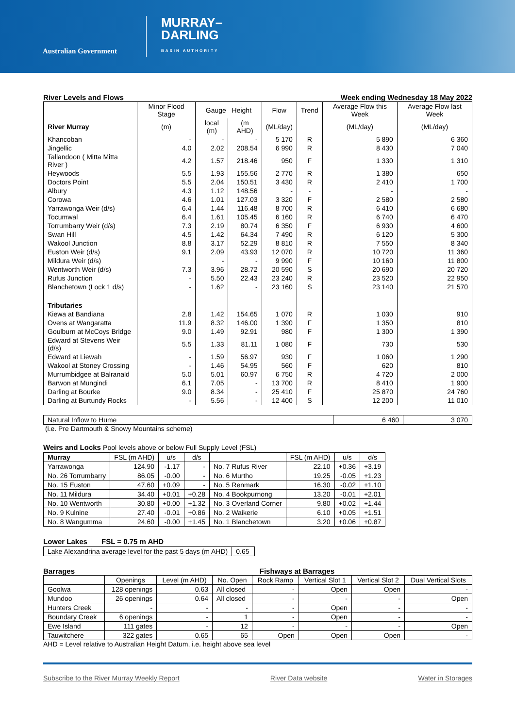Australian Government
MURRAY–
DARLING
BASIN AUTHORITY
River Levels and Flows Week ending Wednesday 18 May 2022
| | Minor Flood Stage | Gauge Height | | Flow | Trend | Average Flow this Week | Average Flow last Week |
| --- | --- | --- | --- | --- | --- | --- | --- |
| River Murray | (m) | local (m) | (m AHD) | (ML/day) | | (ML/day) | (ML/day) |
| Khancoban | - | - | - | 5 170 | R | 5 890 | 6 360 |
| Jingellic | 4.0 | 2.02 | 208.54 | 6 990 | R | 8 430 | 7 040 |
| Tallandoon ( Mitta Mitta River ) | 4.2 | 1.57 | 218.46 | 950 | F | 1 330 | 1 310 |
| Heywoods | 5.5 | 1.93 | 155.56 | 2 770 | R | 1 380 | 650 |
| Doctors Point | 5.5 | 2.04 | 150.51 | 3 430 | R | 2 410 | 1 700 |
| Albury | 4.3 | 1.12 | 148.56 | - | - | - | - |
| Corowa | 4.6 | 1.01 | 127.03 | 3 320 | F | 2 580 | 2 580 |
| Yarrawonga Weir (d/s) | 6.4 | 1.44 | 116.48 | 8 700 | R | 6 410 | 6 680 |
| Tocumwal | 6.4 | 1.61 | 105.45 | 6 160 | R | 6 740 | 6 470 |
| Torrumbarry Weir (d/s) | 7.3 | 2.19 | 80.74 | 6 350 | F | 6 930 | 4 600 |
| Swan Hill | 4.5 | 1.42 | 64.34 | 7 490 | R | 6 120 | 5 300 |
| Wakool Junction | 8.8 | 3.17 | 52.29 | 8 810 | R | 7 550 | 8 340 |
| Euston Weir (d/s) | 9.1 | 2.09 | 43.93 | 12 070 | R | 10 720 | 11 360 |
| Mildura Weir (d/s) | | - | - | 9 990 | F | 10 160 | 11 800 |
| Wentworth Weir (d/s) | 7.3 | 3.96 | 28.72 | 20 590 | S | 20 690 | 20 720 |
| Rufus Junction | - | 5.50 | 22.43 | 23 240 | R | 23 520 | 22 950 |
| Blanchetown (Lock 1 d/s) | - | 1.62 | - | 23 160 | S | 23 140 | 21 570 |
| Tributaries | | | | | | | |
| Kiewa at Bandiana | 2.8 | 1.42 | 154.65 | 1 070 | R | 1 030 | 910 |
| Ovens at Wangaratta | 11.9 | 8.32 | 146.00 | 1 390 | F | 1 350 | 810 |
| Goulburn at McCoys Bridge | 9.0 | 1.49 | 92.91 | 980 | F | 1 300 | 1 390 |
| Edward at Stevens Weir (d/s) | 5.5 | 1.33 | 81.11 | 1 080 | F | 730 | 530 |
| Edward at Liewah | - | 1.59 | 56.97 | 930 | F | 1 060 | 1 290 |
| Wakool at Stoney Crossing | - | 1.46 | 54.95 | 560 | F | 620 | 810 |
| Murrumbidgee at Balranald | 5.0 | 5.01 | 60.97 | 6 750 | R | 4 720 | 2 000 |
| Barwon at Mungindi | 6.1 | 7.05 | - | 13 700 | R | 8 410 | 1 900 |
| Darling at Bourke | 9.0 | 8.34 | - | 25 410 | F | 25 870 | 24 760 |
| Darling at Burtundy Rocks | - | 5.56 | - | 12 400 | S | 12 200 | 11 010 |
| Natural Inflow to Hume | 6 460 | 3 070 |
(i.e. Pre Dartmouth & Snowy Mountains scheme)
Weirs and Locks Pool levels above or below Full Supply Level (FSL)
| Murray | FSL (m AHD) | u/s | d/s | | FSL (m AHD) | u/s | d/s |
| --- | --- | --- | --- | --- | --- | --- | --- |
| Yarrawonga | 124.90 | -1.17 | - | No. 7 Rufus River | 22.10 | +0.36 | +3.19 |
| No. 26 Torrumbarry | 86.05 | -0.00 | - | No. 6 Murtho | 19.25 | -0.05 | +1.23 |
| No. 15 Euston | 47.60 | +0.09 | - | No. 5 Renmark | 16.30 | -0.02 | +1.10 |
| No. 11 Mildura | 34.40 | +0.01 | +0.28 | No. 4 Bookpurnong | 13.20 | -0.01 | +2.01 |
| No. 10 Wentworth | 30.80 | +0.00 | +1.32 | No. 3 Overland Corner | 9.80 | +0.02 | +1.44 |
| No. 9 Kulnine | 27.40 | -0.01 | +0.86 | No. 2 Waikerie | 6.10 | +0.05 | +1.51 |
| No. 8 Wangumma | 24.60 | -0.00 | +1.45 | No. 1 Blanchetown | 3.20 | +0.06 | +0.87 |
Lower Lakes FSL = 0.75 m AHD
| Lake Alexandrina average level for the past 5 days (m AHD) | 0.65 |
Barrages Fishways at Barrages
| | Openings | Level (m AHD) | No. Open | Rock Ramp | Vertical Slot 1 | Vertical Slot 2 | Dual Vertical Slots |
| --- | --- | --- | --- | --- | --- | --- | --- |
| Goolwa | 128 openings | 0.63 | All closed | - | Open | Open | - |
| Mundoo | 26 openings | 0.64 | All closed | - | - | - | Open |
| Hunters Creek | - | - | - | - | Open | - | - |
| Boundary Creek | 6 openings | - | 1 | - | Open | - | - |
| Ewe Island | 111 gates | - | 12 | - | - | - | Open |
| Tauwitchere | 322 gates | 0.65 | 65 | Open | Open | Open | - |
AHD = Level relative to Australian Height Datum, i.e. height above sea level
Subscribe to the River Murray Weekly Report River Data website Water in Storages